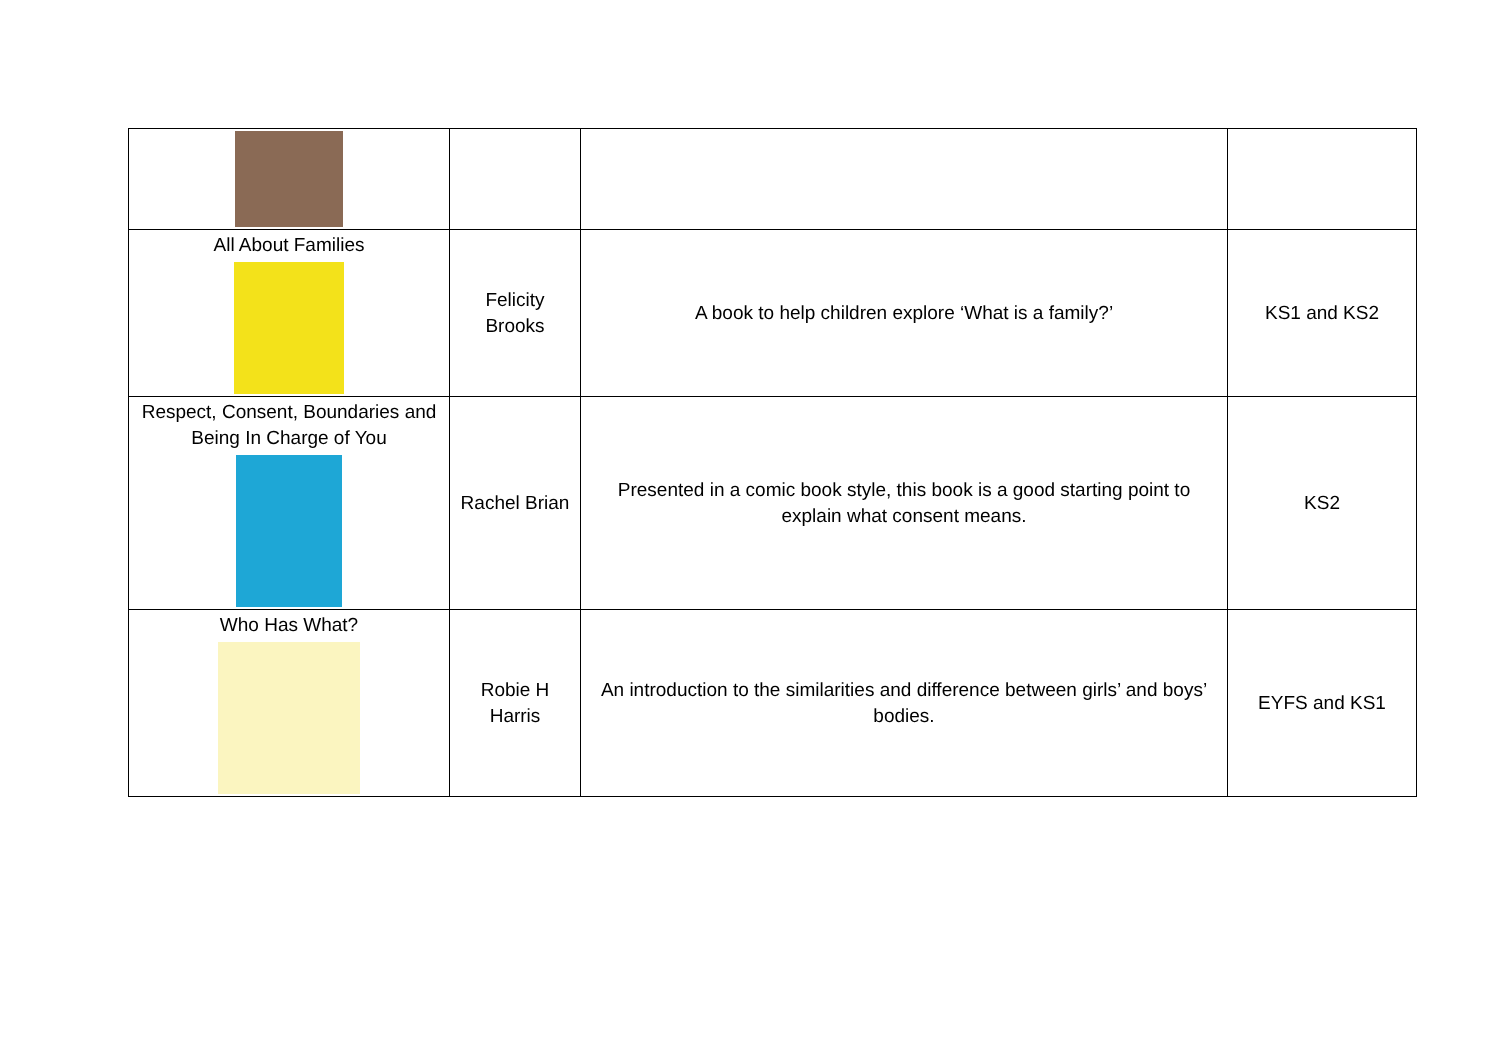| All About Families | Felicity Brooks | A book to help children explore ‘What is a family?’ | KS1 and KS2 |
| Respect, Consent, Boundaries and Being In Charge of You | Rachel Brian | Presented in a comic book style, this book is a good starting point to explain what consent means. | KS2 |
| Who Has What? | Robie H Harris | An introduction to the similarities and difference between girls’ and boys’ bodies. | EYFS and KS1 |